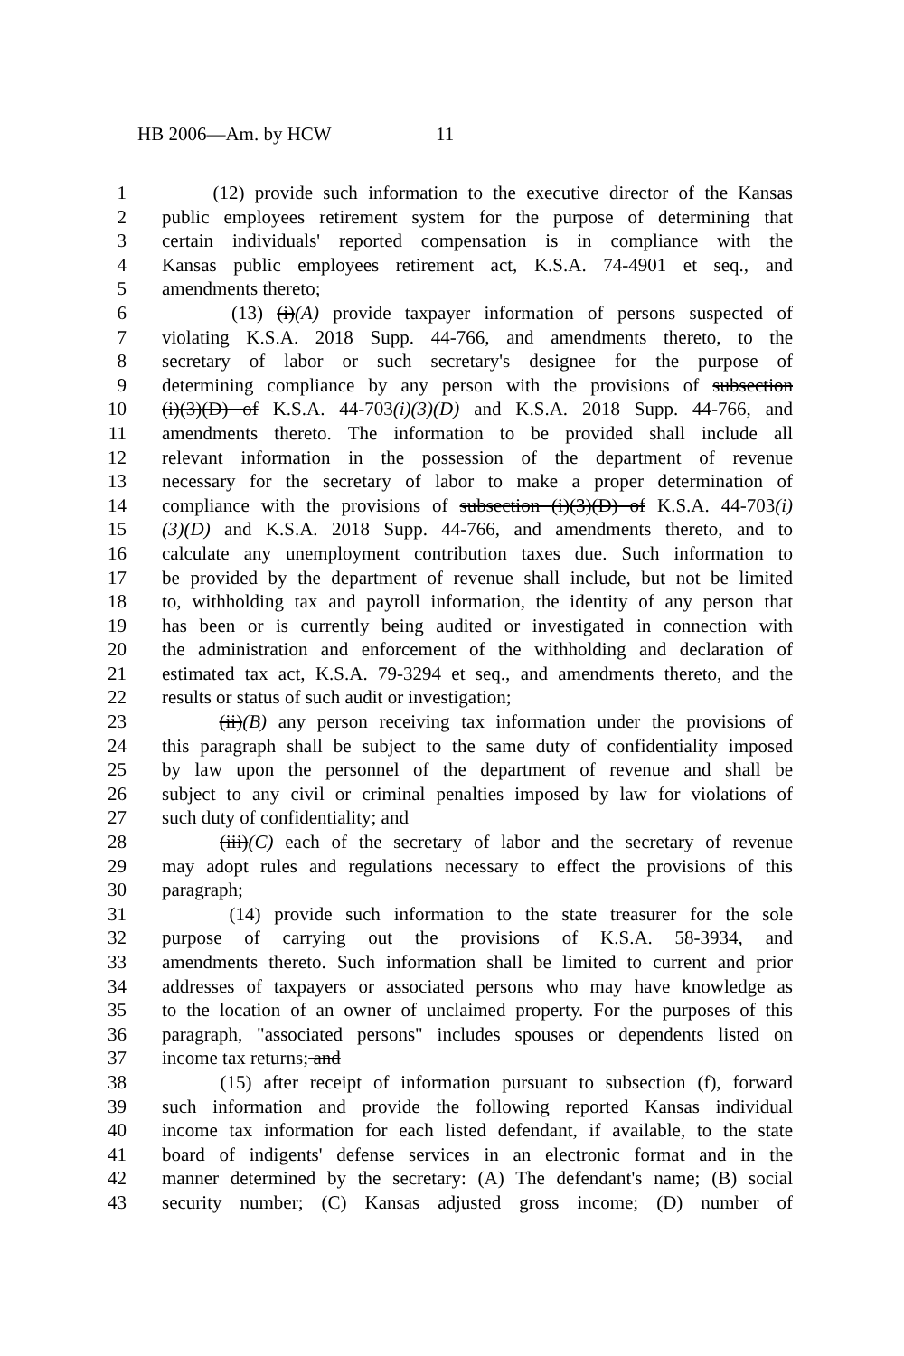HB 2006—Am. by HCW 11
1 (12) provide such information to the executive director of the Kansas
2 public employees retirement system for the purpose of determining that
3 certain individuals' reported compensation is in compliance with the
4 Kansas public employees retirement act, K.S.A. 74-4901 et seq., and
5 amendments thereto;
6 (13) (i)(A) provide taxpayer information of persons suspected of
7 violating K.S.A. 2018 Supp. 44-766, and amendments thereto, to the
8 secretary of labor or such secretary's designee for the purpose of
9 determining compliance by any person with the provisions of subsection
10 (i)(3)(D) of K.S.A. 44-703(i)(3)(D) and K.S.A. 2018 Supp. 44-766, and
11 amendments thereto. The information to be provided shall include all
12 relevant information in the possession of the department of revenue
13 necessary for the secretary of labor to make a proper determination of
14 compliance with the provisions of subsection (i)(3)(D) of K.S.A. 44-703(i)
15 (3)(D) and K.S.A. 2018 Supp. 44-766, and amendments thereto, and to
16 calculate any unemployment contribution taxes due. Such information to
17 be provided by the department of revenue shall include, but not be limited
18 to, withholding tax and payroll information, the identity of any person that
19 has been or is currently being audited or investigated in connection with
20 the administration and enforcement of the withholding and declaration of
21 estimated tax act, K.S.A. 79-3294 et seq., and amendments thereto, and the
22 results or status of such audit or investigation;
23 (ii)(B) any person receiving tax information under the provisions of
24 this paragraph shall be subject to the same duty of confidentiality imposed
25 by law upon the personnel of the department of revenue and shall be
26 subject to any civil or criminal penalties imposed by law for violations of
27 such duty of confidentiality; and
28 (iii)(C) each of the secretary of labor and the secretary of revenue
29 may adopt rules and regulations necessary to effect the provisions of this
30 paragraph;
31 (14) provide such information to the state treasurer for the sole
32 purpose of carrying out the provisions of K.S.A. 58-3934, and
33 amendments thereto. Such information shall be limited to current and prior
34 addresses of taxpayers or associated persons who may have knowledge as
35 to the location of an owner of unclaimed property. For the purposes of this
36 paragraph, "associated persons" includes spouses or dependents listed on
37 income tax returns; and
38 (15) after receipt of information pursuant to subsection (f), forward
39 such information and provide the following reported Kansas individual
40 income tax information for each listed defendant, if available, to the state
41 board of indigents' defense services in an electronic format and in the
42 manner determined by the secretary: (A) The defendant's name; (B) social
43 security number; (C) Kansas adjusted gross income; (D) number of